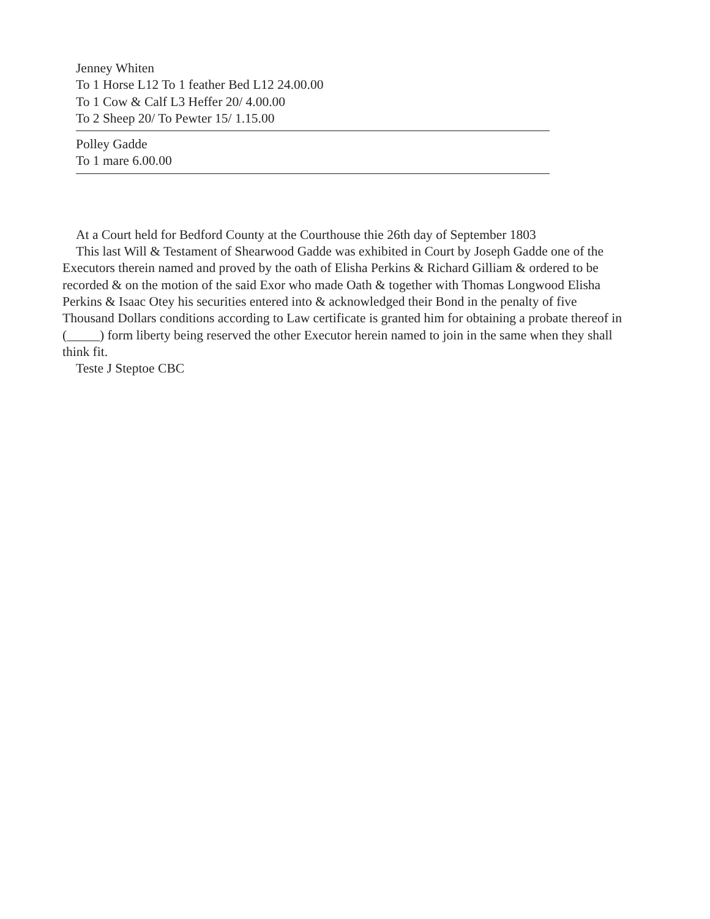Jenney Whiten
To 1 Horse L12 To 1 feather Bed L12 24.00.00
To 1 Cow & Calf L3 Heffer 20/ 4.00.00
To 2 Sheep 20/ To Pewter 15/ 1.15.00
Polley Gadde
To 1 mare 6.00.00
At a Court held for Bedford County at the Courthouse thie 26th day of September 1803
This last Will & Testament of Shearwood Gadde was exhibited in Court by Joseph Gadde one of the Executors therein named and proved by the oath of Elisha Perkins & Richard Gilliam & ordered to be recorded & on the motion of the said Exor who made Oath & together with Thomas Longwood Elisha Perkins & Isaac Otey his securities entered into & acknowledged their Bond in the penalty of five Thousand Dollars conditions according to Law certificate is granted him for obtaining a probate thereof in (_____) form liberty being reserved the other Executor herein named to join in the same when they shall think fit.
Teste J Steptoe CBC